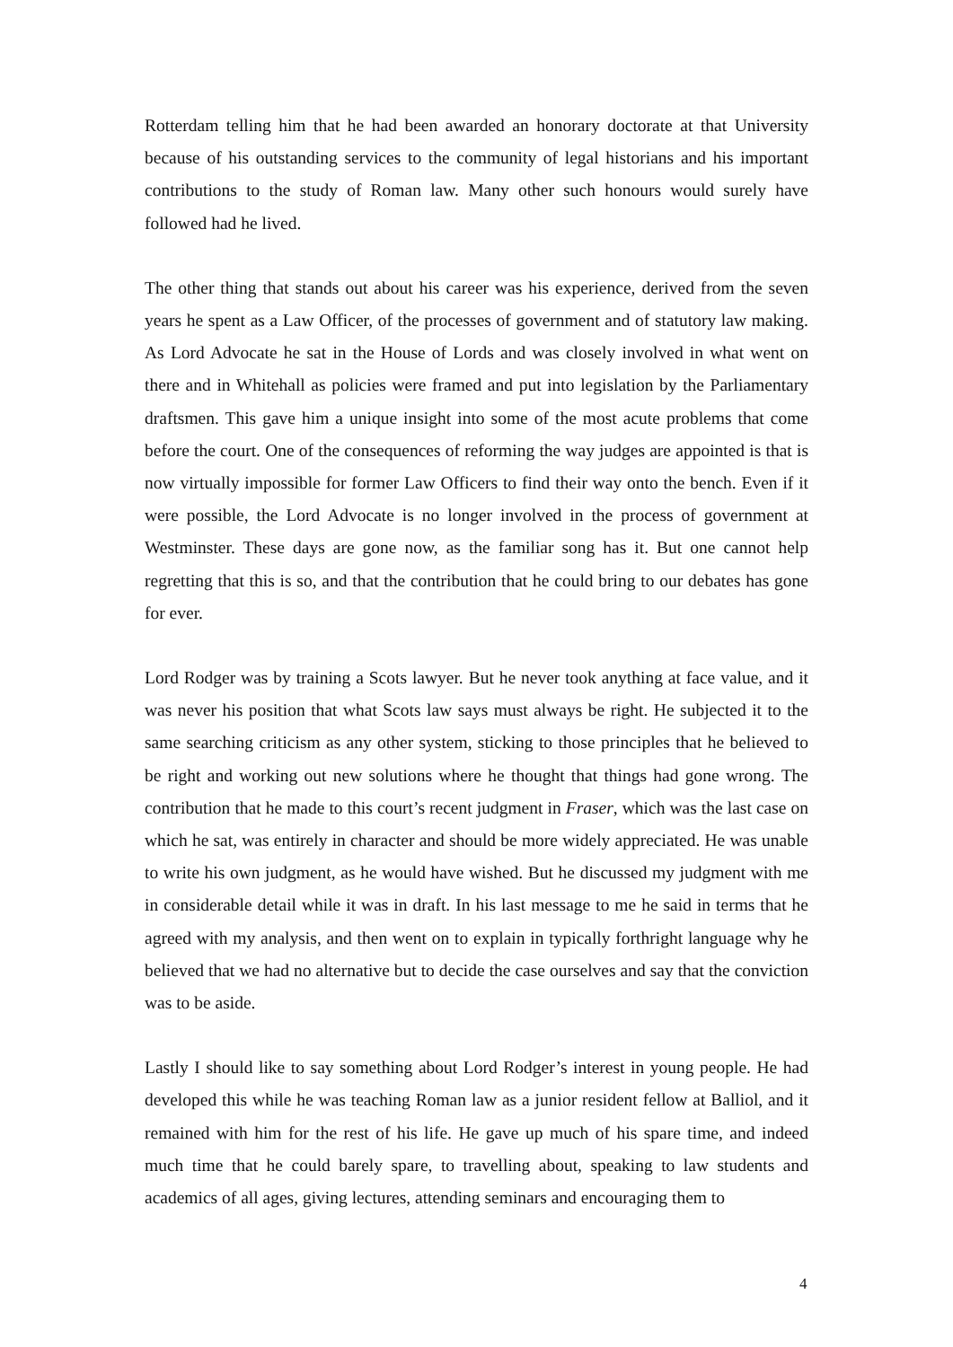Rotterdam telling him that he had been awarded an honorary doctorate at that University because of his outstanding services to the community of legal historians and his important contributions to the study of Roman law. Many other such honours would surely have followed had he lived.
The other thing that stands out about his career was his experience, derived from the seven years he spent as a Law Officer, of the processes of government and of statutory law making. As Lord Advocate he sat in the House of Lords and was closely involved in what went on there and in Whitehall as policies were framed and put into legislation by the Parliamentary draftsmen. This gave him a unique insight into some of the most acute problems that come before the court. One of the consequences of reforming the way judges are appointed is that is now virtually impossible for former Law Officers to find their way onto the bench. Even if it were possible, the Lord Advocate is no longer involved in the process of government at Westminster. These days are gone now, as the familiar song has it. But one cannot help regretting that this is so, and that the contribution that he could bring to our debates has gone for ever.
Lord Rodger was by training a Scots lawyer. But he never took anything at face value, and it was never his position that what Scots law says must always be right. He subjected it to the same searching criticism as any other system, sticking to those principles that he believed to be right and working out new solutions where he thought that things had gone wrong. The contribution that he made to this court’s recent judgment in Fraser, which was the last case on which he sat, was entirely in character and should be more widely appreciated. He was unable to write his own judgment, as he would have wished. But he discussed my judgment with me in considerable detail while it was in draft. In his last message to me he said in terms that he agreed with my analysis, and then went on to explain in typically forthright language why he believed that we had no alternative but to decide the case ourselves and say that the conviction was to be aside.
Lastly I should like to say something about Lord Rodger’s interest in young people. He had developed this while he was teaching Roman law as a junior resident fellow at Balliol, and it remained with him for the rest of his life. He gave up much of his spare time, and indeed much time that he could barely spare, to travelling about, speaking to law students and academics of all ages, giving lectures, attending seminars and encouraging them to
4